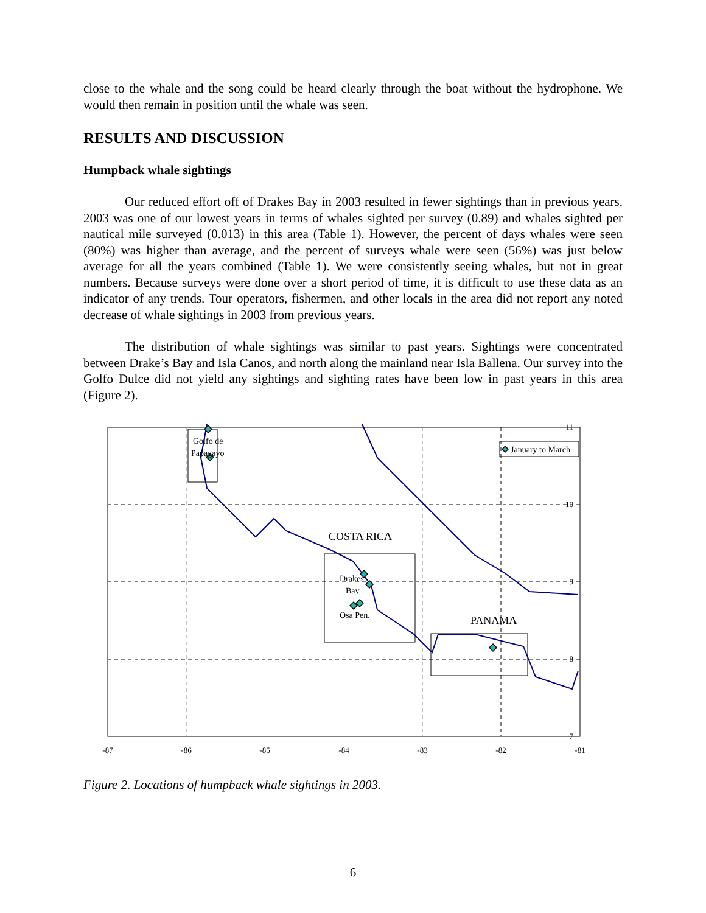close to the whale and the song could be heard clearly through the boat without the hydrophone. We would then remain in position until the whale was seen.
RESULTS AND DISCUSSION
Humpback whale sightings
Our reduced effort off of Drakes Bay in 2003 resulted in fewer sightings than in previous years. 2003 was one of our lowest years in terms of whales sighted per survey (0.89) and whales sighted per nautical mile surveyed (0.013) in this area (Table 1). However, the percent of days whales were seen (80%) was higher than average, and the percent of surveys whale were seen (56%) was just below average for all the years combined (Table 1). We were consistently seeing whales, but not in great numbers. Because surveys were done over a short period of time, it is difficult to use these data as an indicator of any trends. Tour operators, fishermen, and other locals in the area did not report any noted decrease of whale sightings in 2003 from previous years.
The distribution of whale sightings was similar to past years. Sightings were concentrated between Drake’s Bay and Isla Canos, and north along the mainland near Isla Ballena. Our survey into the Golfo Dulce did not yield any sightings and sighting rates have been low in past years in this area (Figure 2).
Golfo de
Papagayo
January to March
COSTA RICA
PANAMA
Drakes
Bay
Osa Pen.
11
10
9
8
7
-87
-86
-85
-84
-83
-82
-81
Figure 2. Locations of humpback whale sightings in 2003.
6